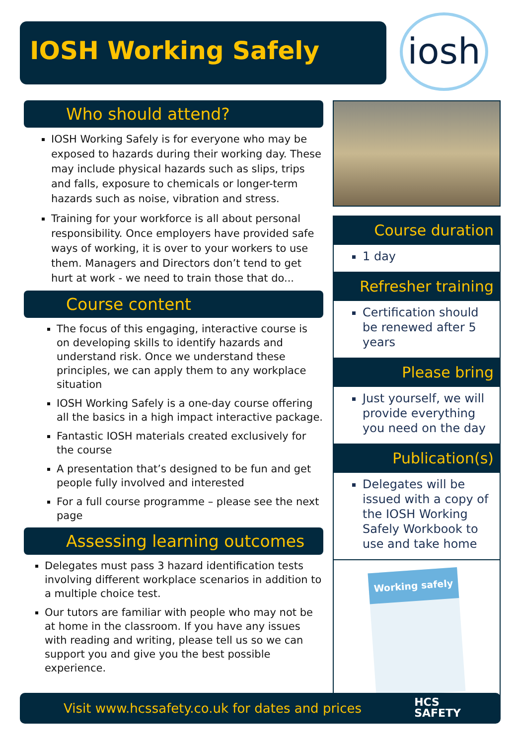IOSH Working Safely iosh
Who should attend?
IOSH Working Safely is for everyone who may be exposed to hazards during their working day. These may include physical hazards such as slips, trips and falls, exposure to chemicals or longer-term hazards such as noise, vibration and stress.
Training for your workforce is all about personal responsibility. Once employers have provided safe ways of working, it is over to your workers to use them. Managers and Directors don’t tend to get hurt at work - we need to train those that do...
Course content
The focus of this engaging, interactive course is on developing skills to identify hazards and understand risk. Once we understand these principles, we can apply them to any workplace situation
IOSH Working Safely is a one-day course offering all the basics in a high impact interactive package.
Fantastic IOSH materials created exclusively for the course
A presentation that’s designed to be fun and get people fully involved and interested
For a full course programme – please see the next page
Assessing learning outcomes
Delegates must pass 3 hazard identification tests involving different workplace scenarios in addition to a multiple choice test.
Our tutors are familiar with people who may not be at home in the classroom. If you have any issues with reading and writing, please tell us so we can support you and give you the best possible experience.
Course duration
1 day
Refresher training
Certification should be renewed after 5 years
Please bring
Just yourself, we will provide everything you need on the day
Publication(s)
Delegates will be issued with a copy of the IOSH Working Safely Workbook to use and take home
Working safely
Visit www.hcssafety.co.uk for dates and prices HCS
SAFETY